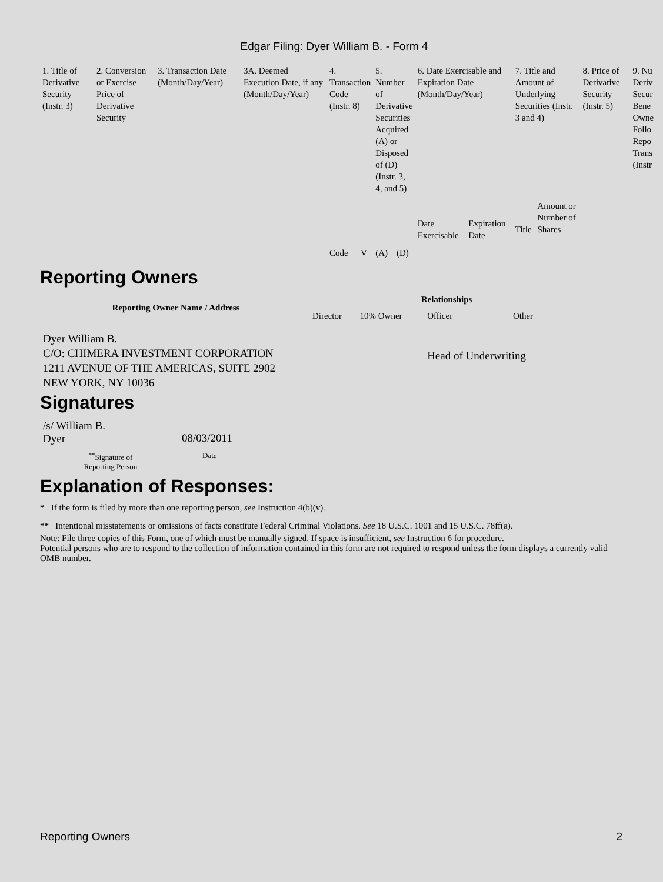Edgar Filing: Dyer William B. - Form 4
| 1. Title of Derivative Security (Instr. 3) | 2. Conversion or Exercise Price of Derivative Security | 3. Transaction Date (Month/Day/Year) | 3A. Deemed Execution Date, if any (Month/Day/Year) | 4. Transaction Code (Instr. 8) | | 5. Number of Derivative Securities Acquired (A) or Disposed of (D) (Instr. 3, 4, and 5) | | 6. Date Exercisable and Expiration Date (Month/Day/Year) | | 7. Title and Amount of Underlying Securities (Instr. 3 and 4) | | 8. Price of Derivative Security (Instr. 5) | 9. Nu Deriv Secur Bene Owne Follo Repo Trans (Instr |
| --- | --- | --- | --- | --- | --- | --- | --- | --- | --- | --- | --- | --- | --- |
| | | | | Code | V | (A) | (D) | Date Exercisable | Expiration Date | Title | Amount or Number of Shares | | |
Reporting Owners
| Reporting Owner Name / Address | Relationships | | | |
| --- | --- | --- | --- | --- |
| | Director | 10% Owner | Officer | Other |
| Dyer William B. C/O: CHIMERA INVESTMENT CORPORATION 1211 AVENUE OF THE AMERICAS, SUITE 2902 NEW YORK, NY 10036 | | | Head of Underwriting | |
Signatures
| /s/ William B. Dyer | 08/03/2011 |
| <sup>**</sup> Signature of Reporting Person | Date |
Explanation of Responses:
* If the form is filed by more than one reporting person, see Instruction 4(b)(v).
** Intentional misstatements or omissions of facts constitute Federal Criminal Violations. See 18 U.S.C. 1001 and 15 U.S.C. 78ff(a).
Note: File three copies of this Form, one of which must be manually signed. If space is insufficient, see Instruction 6 for procedure.
Potential persons who are to respond to the collection of information contained in this form are not required to respond unless the form displays a currently valid OMB number.
Reporting Owners 2